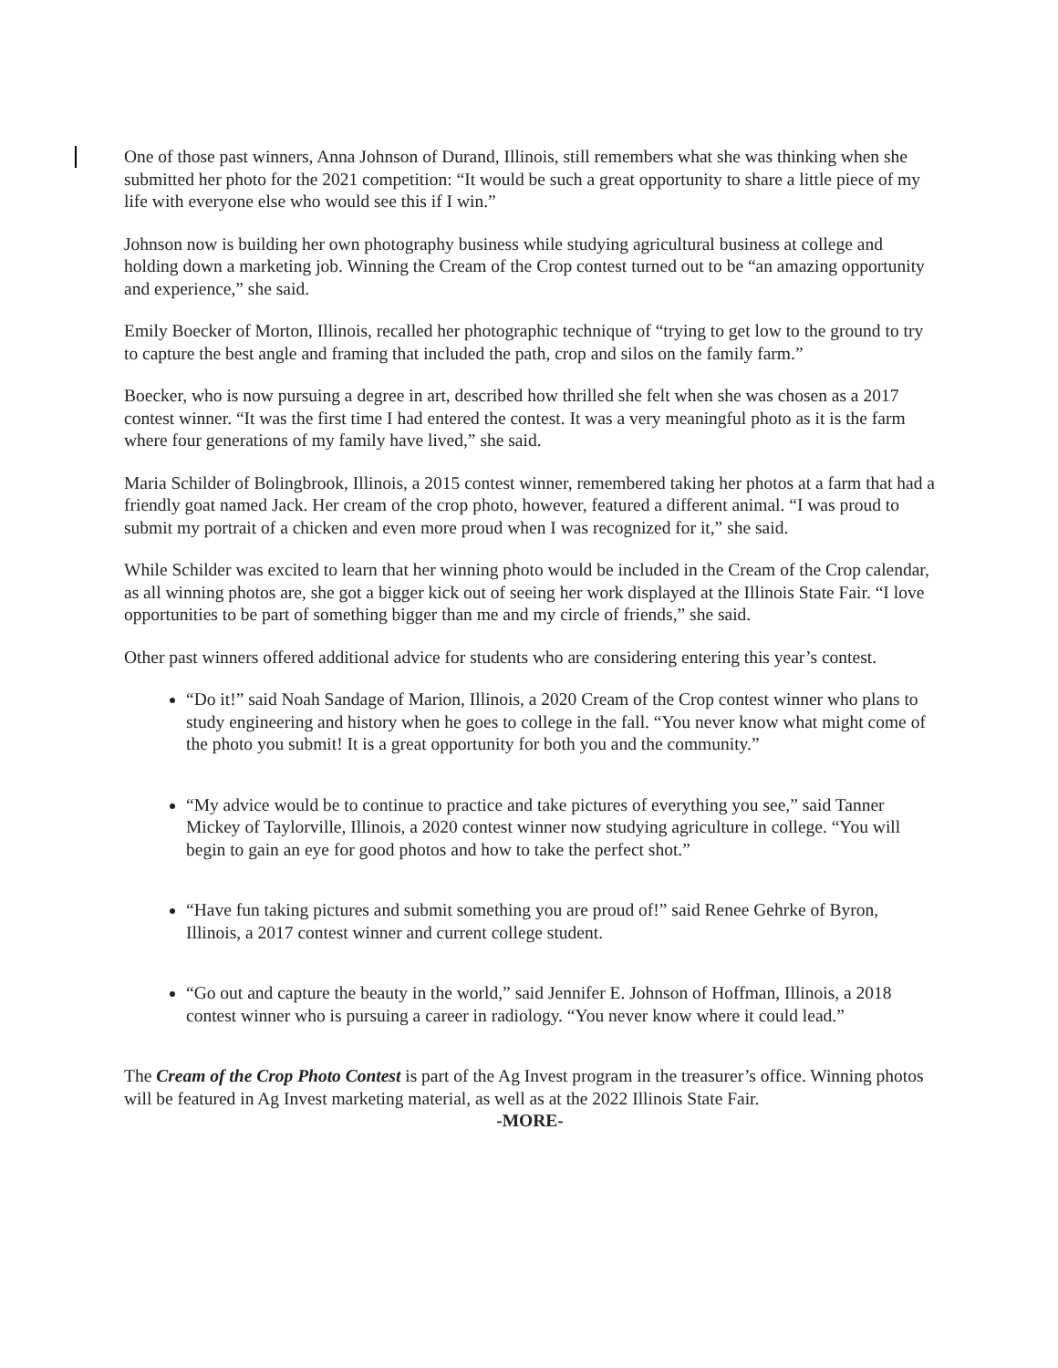One of those past winners, Anna Johnson of Durand, Illinois, still remembers what she was thinking when she submitted her photo for the 2021 competition: “It would be such a great opportunity to share a little piece of my life with everyone else who would see this if I win.”
Johnson now is building her own photography business while studying agricultural business at college and holding down a marketing job. Winning the Cream of the Crop contest turned out to be “an amazing opportunity and experience,” she said.
Emily Boecker of Morton, Illinois, recalled her photographic technique of “trying to get low to the ground to try to capture the best angle and framing that included the path, crop and silos on the family farm.”
Boecker, who is now pursuing a degree in art, described how thrilled she felt when she was chosen as a 2017 contest winner. “It was the first time I had entered the contest. It was a very meaningful photo as it is the farm where four generations of my family have lived,” she said.
Maria Schilder of Bolingbrook, Illinois, a 2015 contest winner, remembered taking her photos at a farm that had a friendly goat named Jack. Her cream of the crop photo, however, featured a different animal. “I was proud to submit my portrait of a chicken and even more proud when I was recognized for it,” she said.
While Schilder was excited to learn that her winning photo would be included in the Cream of the Crop calendar, as all winning photos are, she got a bigger kick out of seeing her work displayed at the Illinois State Fair. “I love opportunities to be part of something bigger than me and my circle of friends,” she said.
Other past winners offered additional advice for students who are considering entering this year’s contest.
“Do it!” said Noah Sandage of Marion, Illinois, a 2020 Cream of the Crop contest winner who plans to study engineering and history when he goes to college in the fall. “You never know what might come of the photo you submit! It is a great opportunity for both you and the community.”
“My advice would be to continue to practice and take pictures of everything you see,” said Tanner Mickey of Taylorville, Illinois, a 2020 contest winner now studying agriculture in college. “You will begin to gain an eye for good photos and how to take the perfect shot.”
“Have fun taking pictures and submit something you are proud of!” said Renee Gehrke of Byron, Illinois, a 2017 contest winner and current college student.
“Go out and capture the beauty in the world,” said Jennifer E. Johnson of Hoffman, Illinois, a 2018 contest winner who is pursuing a career in radiology. “You never know where it could lead.”
The Cream of the Crop Photo Contest is part of the Ag Invest program in the treasurer’s office. Winning photos will be featured in Ag Invest marketing material, as well as at the 2022 Illinois State Fair.
-MORE-